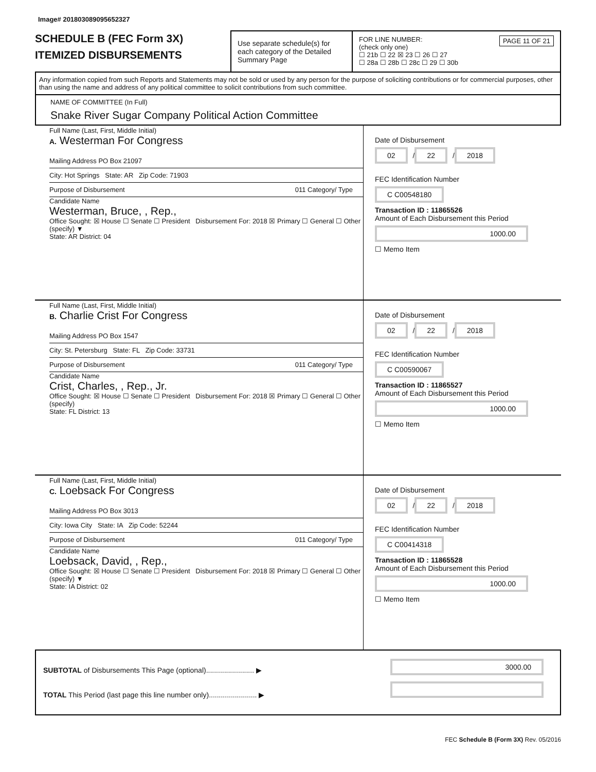Image# 201803089095652327
SCHEDULE B (FEC Form 3X)
ITEMIZED DISBURSEMENTS
Use separate schedule(s) for each category of the Detailed Summary Page
FOR LINE NUMBER: PAGE 11 OF 21
(check only one)
☐ 21b ☐ 22 ☒ 23 ☐ 26 ☐ 27
☐ 28a ☐ 28b ☐ 28c ☐ 29 ☐ 30b
Any information copied from such Reports and Statements may not be sold or used by any person for the purpose of soliciting contributions or for commercial purposes, other than using the name and address of any political committee to solicit contributions from such committee.
NAME OF COMMITTEE (In Full)
Snake River Sugar Company Political Action Committee
Full Name (Last, First, Middle Initial)
A. Westerman For Congress
Mailing Address PO Box 21097
City: Hot Springs State: AR Zip Code: 71903
Purpose of Disbursement 011 Category/ Type
Candidate Name
Westerman, Bruce, , Rep.,
Office Sought: ☒ House ☐ Senate ☐ President Disbursement For: 2018 ☒ Primary ☐ General ☐ Other (specify) ▼
State: AR District: 04
Date of Disbursement
02 / 22 / 2018
FEC Identification Number
C C00548180
Transaction ID : 11865526
Amount of Each Disbursement this Period
1000.00
☐ Memo Item
Full Name (Last, First, Middle Initial)
B. Charlie Crist For Congress
Mailing Address PO Box 1547
City: St. Petersburg State: FL Zip Code: 33731
Purpose of Disbursement 011 Category/ Type
Candidate Name
Crist, Charles, , Rep., Jr.
Office Sought: ☒ House ☐ Senate ☐ President Disbursement For: 2018 ☒ Primary ☐ General ☐ Other (specify)
State: FL District: 13
Date of Disbursement
02 / 22 / 2018
FEC Identification Number
C C00590067
Transaction ID : 11865527
Amount of Each Disbursement this Period
1000.00
☐ Memo Item
Full Name (Last, First, Middle Initial)
C. Loebsack For Congress
Mailing Address PO Box 3013
City: Iowa City State: IA Zip Code: 52244
Purpose of Disbursement 011 Category/ Type
Candidate Name
Loebsack, David, , Rep.,
Office Sought: ☒ House ☐ Senate ☐ President Disbursement For: 2018 ☒ Primary ☐ General ☐ Other (specify) ▼
State: IA District: 02
Date of Disbursement
02 / 22 / 2018
FEC Identification Number
C C00414318
Transaction ID : 11865528
Amount of Each Disbursement this Period
1000.00
☐ Memo Item
SUBTOTAL of Disbursements This Page (optional)........................ ▶
TOTAL This Period (last page this line number only)........................ ▶
3000.00
FEC Schedule B (Form 3X) Rev. 05/2016